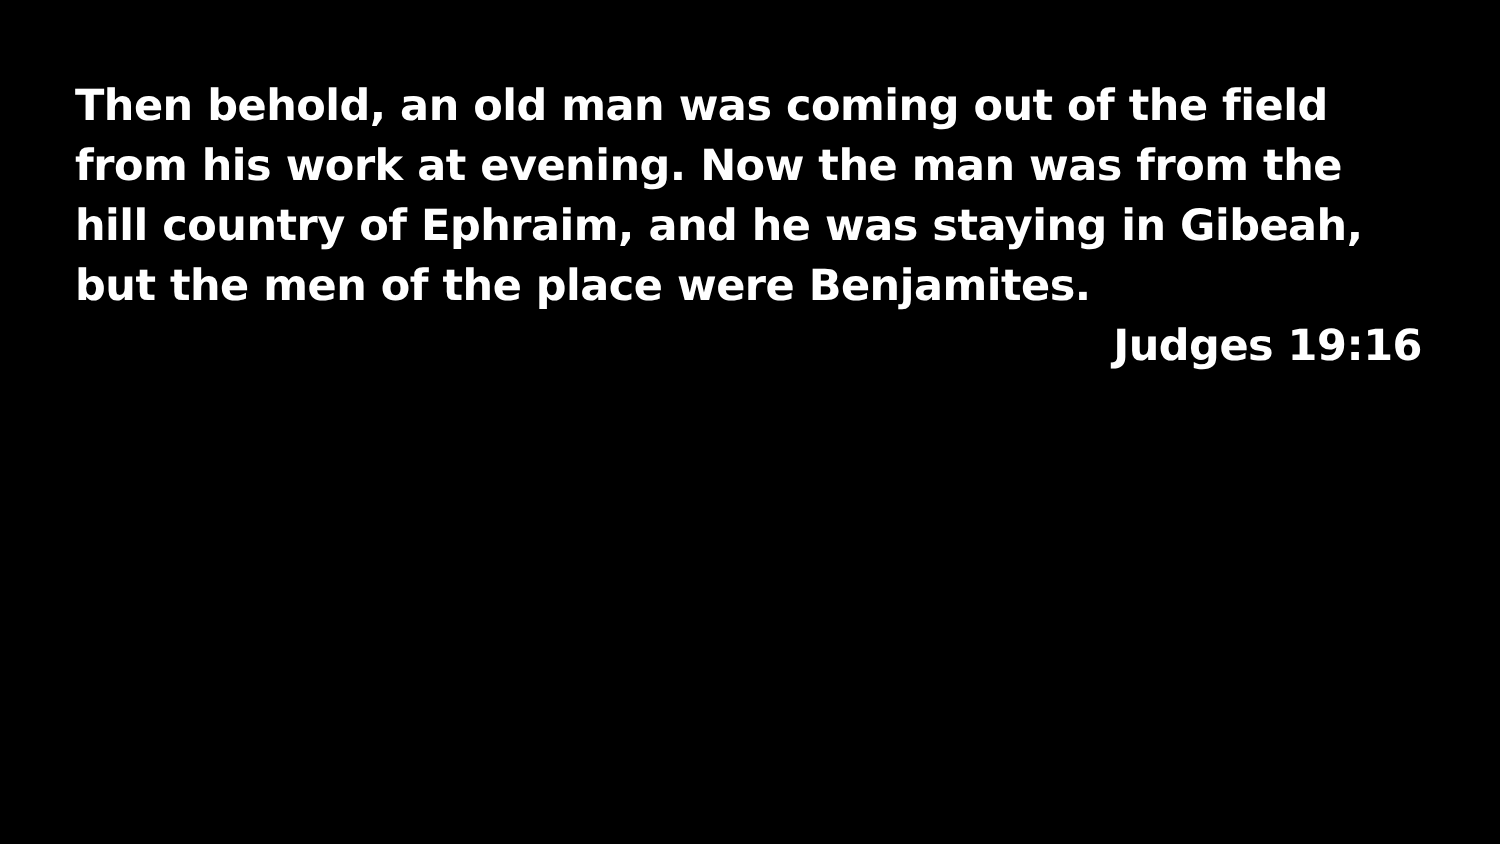Then behold, an old man was coming out of the field from his work at evening. Now the man was from the hill country of Ephraim, and he was staying in Gibeah, but the men of the place were Benjamites.
Judges 19:16